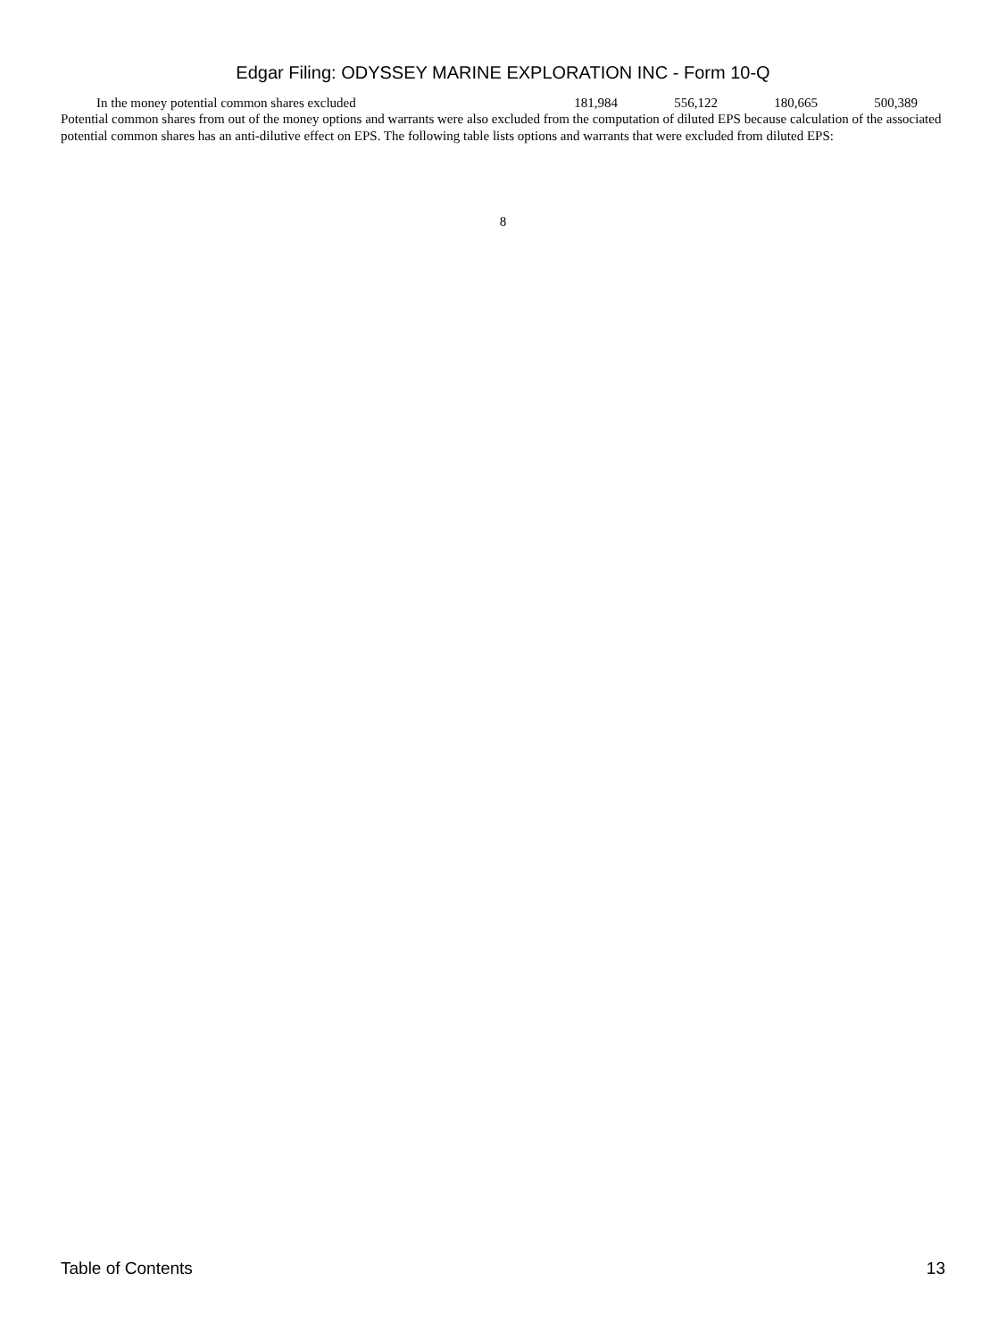Edgar Filing: ODYSSEY MARINE EXPLORATION INC - Form 10-Q
| In the money potential common shares excluded | 181,984 | 556,122 | 180,665 | 500,389 |
Potential common shares from out of the money options and warrants were also excluded from the computation of diluted EPS because calculation of the associated potential common shares has an anti-dilutive effect on EPS. The following table lists options and warrants that were excluded from diluted EPS:
8
Table of Contents 13